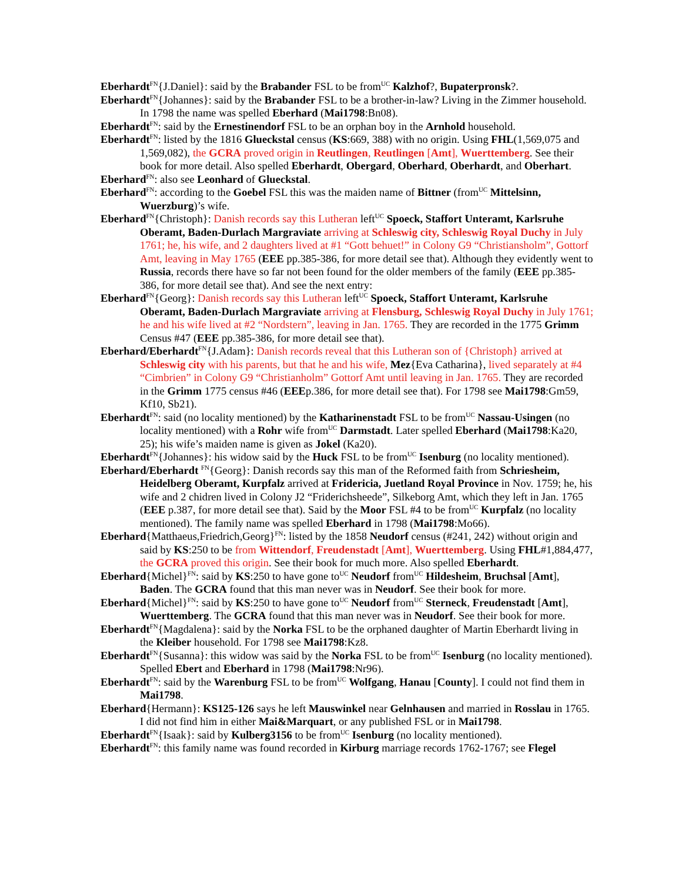Eberhardt<sup>FN</sup>{J.Daniel}: said by the Brabander FSL to be from<sup>UC</sup> Kalzhof?, Bupaterpronsk?.
Eberhardt<sup>FN</sup>{Johannes}: said by the Brabander FSL to be a brother-in-law? Living in the Zimmer household. In 1798 the name was spelled Eberhard (Mai1798:Bn08).
Eberhardt<sup>FN</sup>: said by the Ernestinendorf FSL to be an orphan boy in the Arnhold household.
Eberhardt<sup>FN</sup>: listed by the 1816 Glueckstal census (KS:669, 388) with no origin. Using FHL(1,569,075 and 1,569,082), the GCRA proved origin in Reutlingen, Reutlingen [Amt], Wuerttemberg. See their book for more detail. Also spelled Eberhardt, Obergard, Oberhard, Oberhardt, and Oberhart.
Eberhard<sup>FN</sup>: also see Leonhard of Glueckstal.
Eberhard<sup>FN</sup>: according to the Goebel FSL this was the maiden name of Bittner (from<sup>UC</sup> Mittelsinn, Wuerzburg)’s wife.
Eberhard<sup>FN</sup>{Christoph}: Danish records say this Lutheran left<sup>UC</sup> Spoeck, Staffort Unteramt, Karlsruhe Oberamt, Baden-Durlach Margraviate arriving at Schleswig city, Schleswig Royal Duchy in July 1761; he, his wife, and 2 daughters lived at #1 “Gott behuet!” in Colony G9 “Christiansholm”, Gottorf Amt, leaving in May 1765 (EEE pp.385-386, for more detail see that). Although they evidently went to Russia, records there have so far not been found for the older members of the family (EEE pp.385-386, for more detail see that). And see the next entry:
Eberhard<sup>FN</sup>{Georg}: Danish records say this Lutheran left<sup>UC</sup> Spoeck, Staffort Unteramt, Karlsruhe Oberamt, Baden-Durlach Margraviate arriving at Flensburg, Schleswig Royal Duchy in July 1761; he and his wife lived at #2 “Nordstern”, leaving in Jan. 1765. They are recorded in the 1775 Grimm Census #47 (EEE pp.385-386, for more detail see that).
Eberhard/Eberhardt<sup>FN</sup>{J.Adam}: Danish records reveal that this Lutheran son of {Christoph} arrived at Schleswig city with his parents, but that he and his wife, Mez{Eva Catharina}, lived separately at #4 “Cimbrien” in Colony G9 “Christianholm” Gottorf Amt until leaving in Jan. 1765. They are recorded in the Grimm 1775 census #46 (EEEp.386, for more detail see that). For 1798 see Mai1798:Gm59, Kf10, Sb21).
Eberhardt<sup>FN</sup>: said (no locality mentioned) by the Katharinenstadt FSL to be from<sup>UC</sup> Nassau-Usingen (no locality mentioned) with a Rohr wife from<sup>UC</sup> Darmstadt. Later spelled Eberhard (Mai1798:Ka20, 25); his wife’s maiden name is given as Jokel (Ka20).
Eberhardt<sup>FN</sup>{Johannes}: his widow said by the Huck FSL to be from<sup>UC</sup> Isenburg (no locality mentioned).
Eberhard/Eberhardt <sup>FN</sup>{Georg}: Danish records say this man of the Reformed faith from Schriesheim, Heidelberg Oberamt, Kurpfalz arrived at Fridericia, Juetland Royal Province in Nov. 1759; he, his wife and 2 chidren lived in Colony J2 “Friderichsheede”, Silkeborg Amt, which they left in Jan. 1765 (EEE p.387, for more detail see that). Said by the Moor FSL #4 to be from<sup>UC</sup> Kurpfalz (no locality mentioned). The family name was spelled Eberhard in 1798 (Mai1798:Mo66).
Eberhard{Matthaeus,Friedrich,Georg}<sup>FN</sup>: listed by the 1858 Neudorf census (#241, 242) without origin and said by KS:250 to be from Wittendorf, Freudenstadt [Amt], Wuerttemberg. Using FHL#1,884,477, the GCRA proved this origin. See their book for much more. Also spelled Eberhardt.
Eberhard{Michel}<sup>FN</sup>: said by KS:250 to have gone to<sup>UC</sup> Neudorf from<sup>UC</sup> Hildesheim, Bruchsal [Amt], Baden. The GCRA found that this man never was in Neudorf. See their book for more.
Eberhard{Michel}<sup>FN</sup>: said by KS:250 to have gone to<sup>UC</sup> Neudorf from<sup>UC</sup> Sterneck, Freudenstadt [Amt], Wuerttemberg. The GCRA found that this man never was in Neudorf. See their book for more.
Eberhardt<sup>FN</sup>{Magdalena}: said by the Norka FSL to be the orphaned daughter of Martin Eberhardt living in the Kleiber household. For 1798 see Mai1798:Kz8.
Eberhardt<sup>FN</sup>{Susanna}: this widow was said by the Norka FSL to be from<sup>UC</sup> Isenburg (no locality mentioned). Spelled Ebert and Eberhard in 1798 (Mai1798:Nr96).
Eberhardt<sup>FN</sup>: said by the Warenburg FSL to be from<sup>UC</sup> Wolfgang, Hanau [County]. I could not find them in Mai1798.
Eberhard{Hermann}: KS125-126 says he left Mauswinkel near Gelnhausen and married in Rosslau in 1765. I did not find him in either Mai&Marquart, or any published FSL or in Mai1798.
Eberhardt<sup>FN</sup>{Isaak}: said by Kulberg3156 to be from<sup>UC</sup> Isenburg (no locality mentioned).
Eberhardt<sup>FN</sup>: this family name was found recorded in Kirburg marriage records 1762-1767; see Flegel